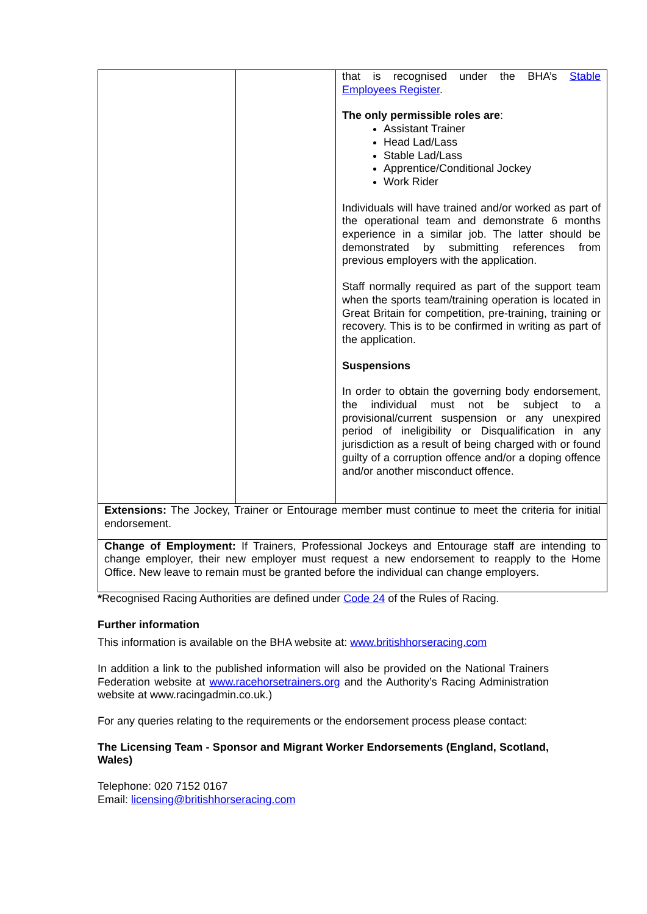| | | that is recognised under the BHA’s Stable Employees Register . The only permissible roles are : Assistant Trainer Head Lad/Lass Stable Lad/Lass Apprentice/Conditional Jockey Work Rider Individuals will have trained and/or worked as part of the operational team and demonstrate 6 months experience in a similar job. The latter should be demonstrated by submitting references from previous employers with the application. Staff normally required as part of the support team when the sports team/training operation is located in Great Britain for competition, pre-training, training or recovery. This is to be confirmed in writing as part of the application. Suspensions In order to obtain the governing body endorsement, the individual must not be subject to a provisional/current suspension or any unexpired period of ineligibility or Disqualification in any jurisdiction as a result of being charged with or found guilty of a corruption offence and/or a doping offence and/or another misconduct offence. |
| Extensions: The Jockey, Trainer or Entourage member must continue to meet the criteria for initial endorsement. | | |
| Change of Employment: If Trainers, Professional Jockeys and Entourage staff are intending to change employer, their new employer must request a new endorsement to reapply to the Home Office. New leave to remain must be granted before the individual can change employers. | | |
*Recognised Racing Authorities are defined under Code 24 of the Rules of Racing.
Further information
This information is available on the BHA website at: www.britishhorseracing.com
In addition a link to the published information will also be provided on the National Trainers Federation website at www.racehorsetrainers.org and the Authority’s Racing Administration website at www.racingadmin.co.uk.)
For any queries relating to the requirements or the endorsement process please contact:
The Licensing Team - Sponsor and Migrant Worker Endorsements (England, Scotland, Wales)
Telephone: 020 7152 0167
Email: licensing@britishhorseracing.com